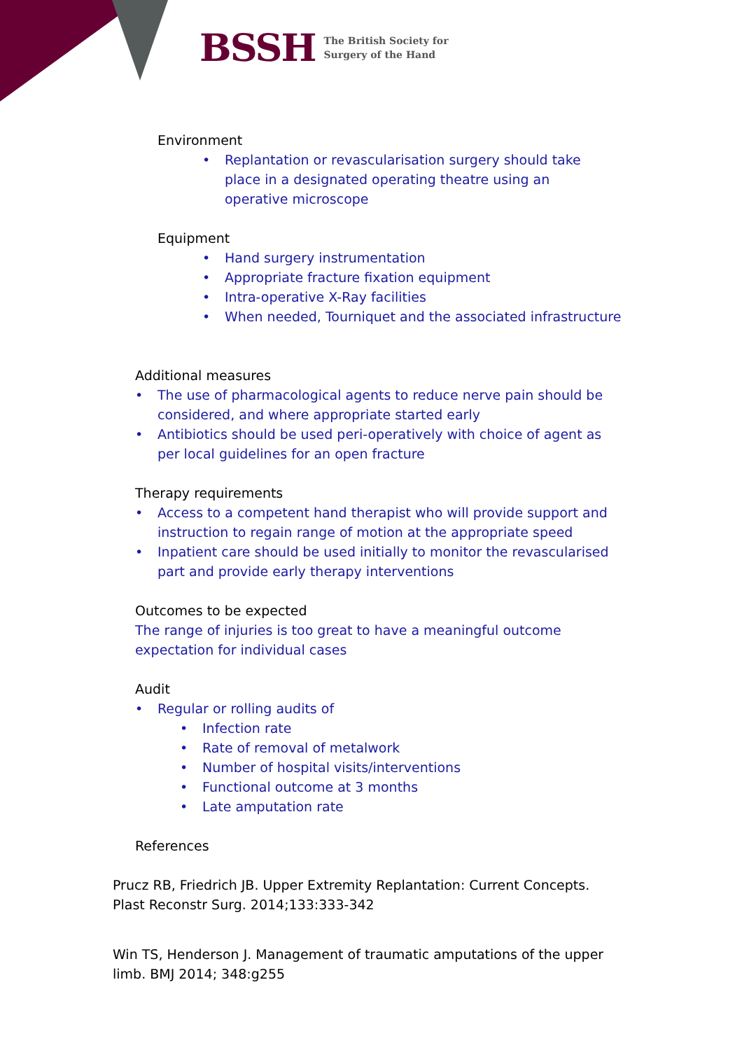BSSH The British Society for
Surgery of the Hand
Environment
• Replantation or revascularisation surgery should take place in a designated operating theatre using an operative microscope
Equipment
• Hand surgery instrumentation
• Appropriate fracture fixation equipment
• Intra-operative X-Ray facilities
• When needed, Tourniquet and the associated infrastructure
Additional measures
• The use of pharmacological agents to reduce nerve pain should be considered, and where appropriate started early
• Antibiotics should be used peri-operatively with choice of agent as per local guidelines for an open fracture
Therapy requirements
• Access to a competent hand therapist who will provide support and instruction to regain range of motion at the appropriate speed
• Inpatient care should be used initially to monitor the revascularised part and provide early therapy interventions
Outcomes to be expected
The range of injuries is too great to have a meaningful outcome expectation for individual cases
Audit
• Regular or rolling audits of
• Infection rate
• Rate of removal of metalwork
• Number of hospital visits/interventions
• Functional outcome at 3 months
• Late amputation rate
References
Prucz RB, Friedrich JB. Upper Extremity Replantation: Current Concepts. Plast Reconstr Surg. 2014;133:333-342
Win TS, Henderson J. Management of traumatic amputations of the upper limb. BMJ 2014; 348:g255